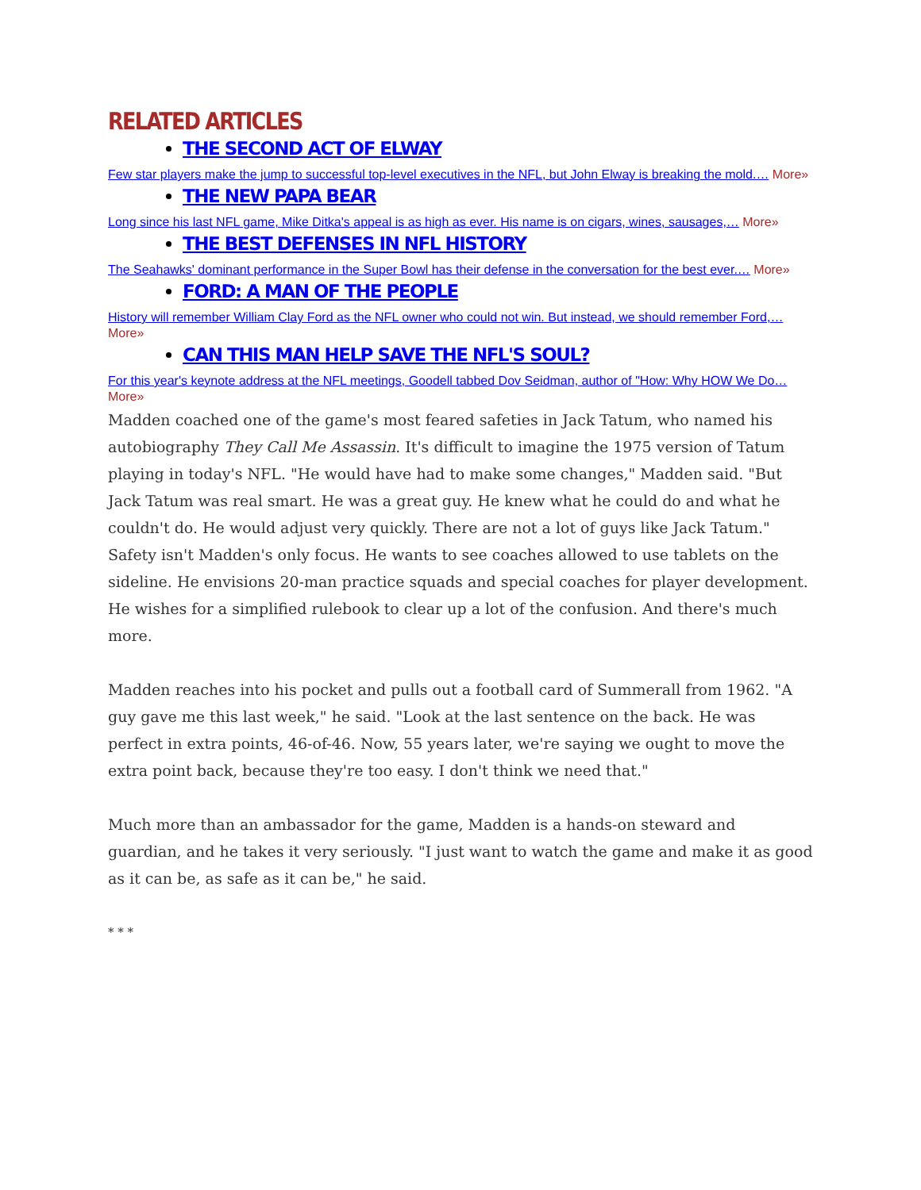RELATED ARTICLES
THE SECOND ACT OF ELWAY
Few star players make the jump to successful top-level executives in the NFL, but John Elway is breaking the mold.… More»
THE NEW PAPA BEAR
Long since his last NFL game, Mike Ditka's appeal is as high as ever. His name is on cigars, wines, sausages,… More»
THE BEST DEFENSES IN NFL HISTORY
The Seahawks' dominant performance in the Super Bowl has their defense in the conversation for the best ever.… More»
FORD: A MAN OF THE PEOPLE
History will remember William Clay Ford as the NFL owner who could not win. But instead, we should remember Ford,… More»
CAN THIS MAN HELP SAVE THE NFL'S SOUL?
For this year's keynote address at the NFL meetings, Goodell tabbed Dov Seidman, author of "How: Why HOW We Do… More»
Madden coached one of the game's most feared safeties in Jack Tatum, who named his autobiography They Call Me Assassin. It's difficult to imagine the 1975 version of Tatum playing in today's NFL. "He would have had to make some changes," Madden said. "But Jack Tatum was real smart. He was a great guy. He knew what he could do and what he couldn't do. He would adjust very quickly. There are not a lot of guys like Jack Tatum."
Safety isn't Madden's only focus. He wants to see coaches allowed to use tablets on the sideline. He envisions 20-man practice squads and special coaches for player development. He wishes for a simplified rulebook to clear up a lot of the confusion. And there's much more.
Madden reaches into his pocket and pulls out a football card of Summerall from 1962. "A guy gave me this last week," he said. "Look at the last sentence on the back. He was perfect in extra points, 46-of-46. Now, 55 years later, we're saying we ought to move the extra point back, because they're too easy. I don't think we need that."
Much more than an ambassador for the game, Madden is a hands-on steward and guardian, and he takes it very seriously. "I just want to watch the game and make it as good as it can be, as safe as it can be," he said.
* * *